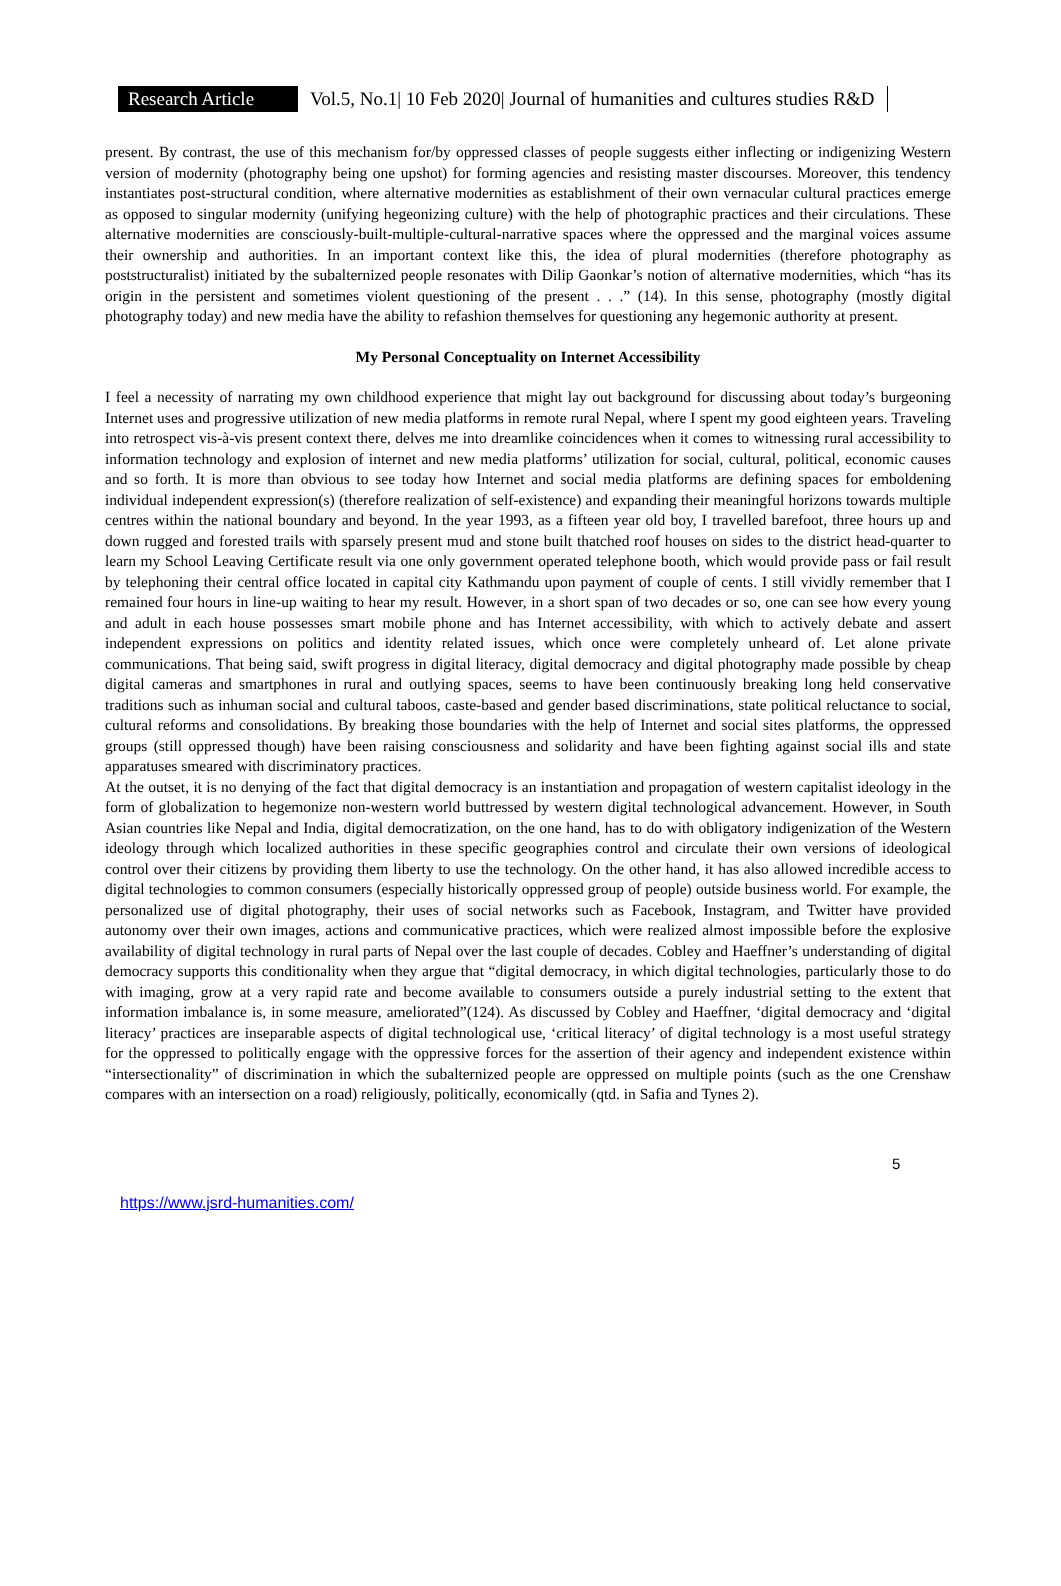Research Article
Vol.5, No.1| 10 Feb 2020| Journal of humanities and cultures studies R&D
present. By contrast, the use of this mechanism for/by oppressed classes of people suggests either inflecting or indigenizing Western version of modernity (photography being one upshot) for forming agencies and resisting master discourses. Moreover, this tendency instantiates post-structural condition, where alternative modernities as establishment of their own vernacular cultural practices emerge as opposed to singular modernity (unifying hegeonizing culture) with the help of photographic practices and their circulations. These alternative modernities are consciously-built-multiple-cultural-narrative spaces where the oppressed and the marginal voices assume their ownership and authorities. In an important context like this, the idea of plural modernities (therefore photography as poststructuralist) initiated by the subalternized people resonates with Dilip Gaonkar’s notion of alternative modernities, which “has its origin in the persistent and sometimes violent questioning of the present . . .” (14). In this sense, photography (mostly digital photography today) and new media have the ability to refashion themselves for questioning any hegemonic authority at present.
My Personal Conceptuality on Internet Accessibility
I feel a necessity of narrating my own childhood experience that might lay out background for discussing about today’s burgeoning Internet uses and progressive utilization of new media platforms in remote rural Nepal, where I spent my good eighteen years. Traveling into retrospect vis-à-vis present context there, delves me into dreamlike coincidences when it comes to witnessing rural accessibility to information technology and explosion of internet and new media platforms’ utilization for social, cultural, political, economic causes and so forth. It is more than obvious to see today how Internet and social media platforms are defining spaces for emboldening individual independent expression(s) (therefore realization of self-existence) and expanding their meaningful horizons towards multiple centres within the national boundary and beyond. In the year 1993, as a fifteen year old boy, I travelled barefoot, three hours up and down rugged and forested trails with sparsely present mud and stone built thatched roof houses on sides to the district head-quarter to learn my School Leaving Certificate result via one only government operated telephone booth, which would provide pass or fail result by telephoning their central office located in capital city Kathmandu upon payment of couple of cents. I still vividly remember that I remained four hours in line-up waiting to hear my result. However, in a short span of two decades or so, one can see how every young and adult in each house possesses smart mobile phone and has Internet accessibility, with which to actively debate and assert independent expressions on politics and identity related issues, which once were completely unheard of. Let alone private communications. That being said, swift progress in digital literacy, digital democracy and digital photography made possible by cheap digital cameras and smartphones in rural and outlying spaces, seems to have been continuously breaking long held conservative traditions such as inhuman social and cultural taboos, caste-based and gender based discriminations, state political reluctance to social, cultural reforms and consolidations. By breaking those boundaries with the help of Internet and social sites platforms, the oppressed groups (still oppressed though) have been raising consciousness and solidarity and have been fighting against social ills and state apparatuses smeared with discriminatory practices.
At the outset, it is no denying of the fact that digital democracy is an instantiation and propagation of western capitalist ideology in the form of globalization to hegemonize non-western world buttressed by western digital technological advancement. However, in South Asian countries like Nepal and India, digital democratization, on the one hand, has to do with obligatory indigenization of the Western ideology through which localized authorities in these specific geographies control and circulate their own versions of ideological control over their citizens by providing them liberty to use the technology. On the other hand, it has also allowed incredible access to digital technologies to common consumers (especially historically oppressed group of people) outside business world. For example, the personalized use of digital photography, their uses of social networks such as Facebook, Instagram, and Twitter have provided autonomy over their own images, actions and communicative practices, which were realized almost impossible before the explosive availability of digital technology in rural parts of Nepal over the last couple of decades. Cobley and Haeffner’s understanding of digital democracy supports this conditionality when they argue that “digital democracy, in which digital technologies, particularly those to do with imaging, grow at a very rapid rate and become available to consumers outside a purely industrial setting to the extent that information imbalance is, in some measure, ameliorated”(124). As discussed by Cobley and Haeffner, ‘digital democracy and ‘digital literacy’ practices are inseparable aspects of digital technological use, ‘critical literacy’ of digital technology is a most useful strategy for the oppressed to politically engage with the oppressive forces for the assertion of their agency and independent existence within “intersectionality” of discrimination in which the subalternized people are oppressed on multiple points (such as the one Crenshaw compares with an intersection on a road) religiously, politically, economically (qtd. in Safia and Tynes 2).
5
https://www.jsrd-humanities.com/